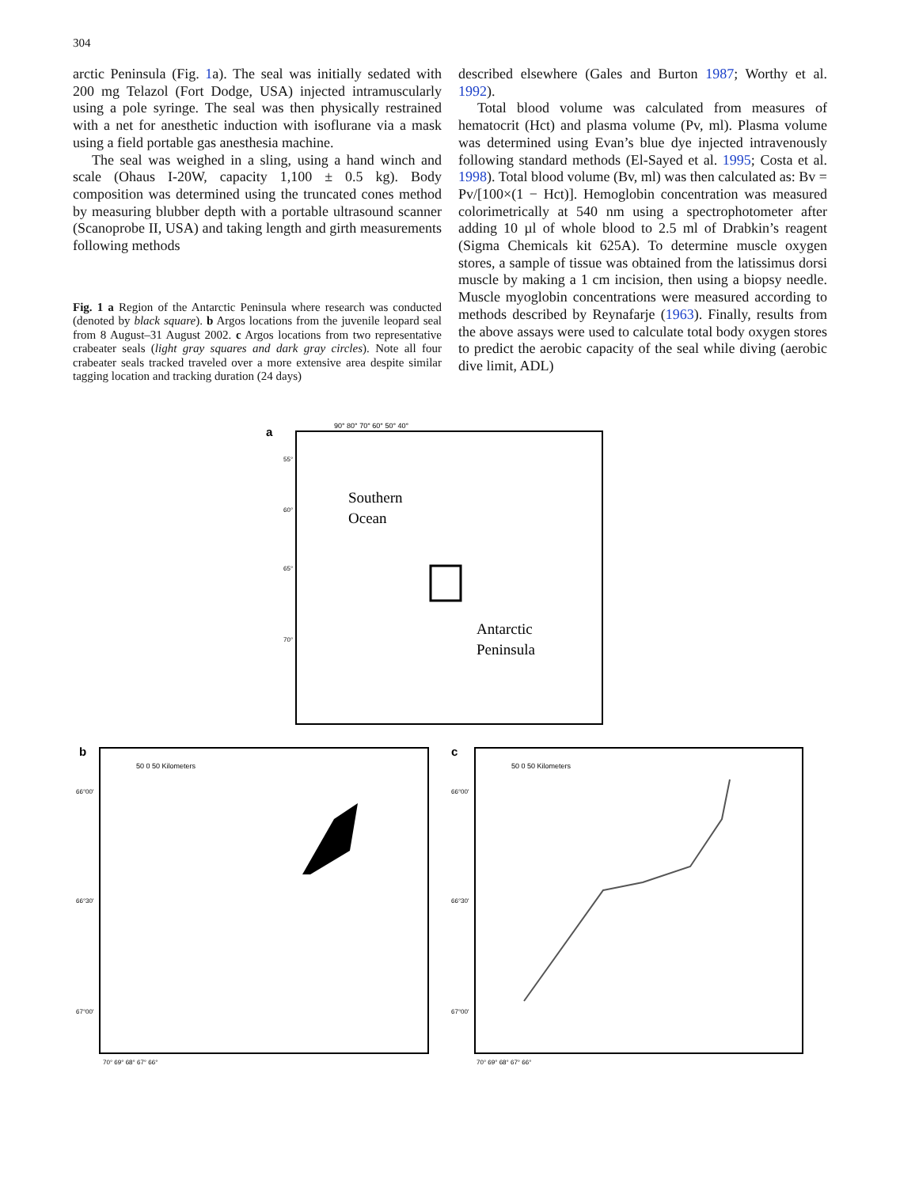304
arctic Peninsula (Fig. 1a). The seal was initially sedated with 200 mg Telazol (Fort Dodge, USA) injected intramuscularly using a pole syringe. The seal was then physically restrained with a net for anesthetic induction with isoflurane via a mask using a field portable gas anesthesia machine.
The seal was weighed in a sling, using a hand winch and scale (Ohaus I-20W, capacity 1,100 ± 0.5 kg). Body composition was determined using the truncated cones method by measuring blubber depth with a portable ultrasound scanner (Scanoprobe II, USA) and taking length and girth measurements following methods
Fig. 1 a Region of the Antarctic Peninsula where research was conducted (denoted by black square). b Argos locations from the juvenile leopard seal from 8 August–31 August 2002. c Argos locations from two representative crabeater seals (light gray squares and dark gray circles). Note all four crabeater seals tracked traveled over a more extensive area despite similar tagging location and tracking duration (24 days)
described elsewhere (Gales and Burton 1987; Worthy et al. 1992).
Total blood volume was calculated from measures of hematocrit (Hct) and plasma volume (Pv, ml). Plasma volume was determined using Evan’s blue dye injected intravenously following standard methods (El-Sayed et al. 1995; Costa et al. 1998). Total blood volume (Bv, ml) was then calculated as: Bv = Pv/[100×(1 − Hct)]. Hemoglobin concentration was measured colorimetrically at 540 nm using a spectrophotometer after adding 10 µl of whole blood to 2.5 ml of Drabkin’s reagent (Sigma Chemicals kit 625A). To determine muscle oxygen stores, a sample of tissue was obtained from the latissimus dorsi muscle by making a 1 cm incision, then using a biopsy needle. Muscle myoglobin concentrations were measured according to methods described by Reynafarje (1963). Finally, results from the above assays were used to calculate total body oxygen stores to predict the aerobic capacity of the seal while diving (aerobic dive limit, ADL)
a
90° 80° 70° 60° 50° 40°
Southern
Ocean
Antarctic
Peninsula
55°
60°
65°
70°
b
50 0 50 Kilometers
66°00'
66°30'
67°00'
70° 69° 68° 67° 66°
c
50 0 50 Kilometers
66°00'
66°30'
67°00'
70° 69° 68° 67° 66°